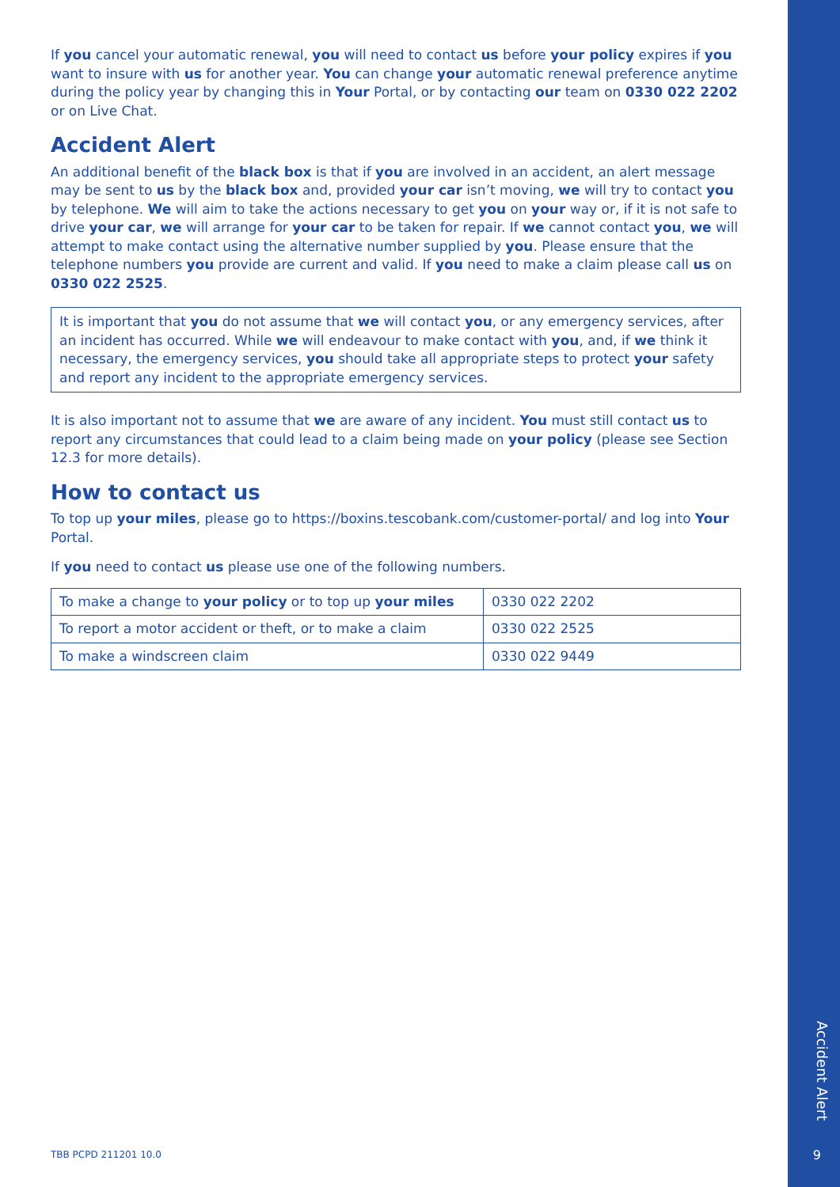If you cancel your automatic renewal, you will need to contact us before your policy expires if you want to insure with us for another year. You can change your automatic renewal preference anytime during the policy year by changing this in Your Portal, or by contacting our team on 0330 022 2202 or on Live Chat.
Accident Alert
An additional benefit of the black box is that if you are involved in an accident, an alert message may be sent to us by the black box and, provided your car isn’t moving, we will try to contact you by telephone. We will aim to take the actions necessary to get you on your way or, if it is not safe to drive your car, we will arrange for your car to be taken for repair. If we cannot contact you, we will attempt to make contact using the alternative number supplied by you. Please ensure that the telephone numbers you provide are current and valid. If you need to make a claim please call us on 0330 022 2525.
It is important that you do not assume that we will contact you, or any emergency services, after an incident has occurred. While we will endeavour to make contact with you, and, if we think it necessary, the emergency services, you should take all appropriate steps to protect your safety and report any incident to the appropriate emergency services.
It is also important not to assume that we are aware of any incident. You must still contact us to report any circumstances that could lead to a claim being made on your policy (please see Section 12.3 for more details).
How to contact us
To top up your miles, please go to https://boxins.tescobank.com/customer-portal/ and log into Your Portal.
If you need to contact us please use one of the following numbers.
| To make a change to your policy or to top up your miles | 0330 022 2202 |
| To report a motor accident or theft, or to make a claim | 0330 022 2525 |
| To make a windscreen claim | 0330 022 9449 |
TBB PCPD 211201 10.0
Accident Alert
9